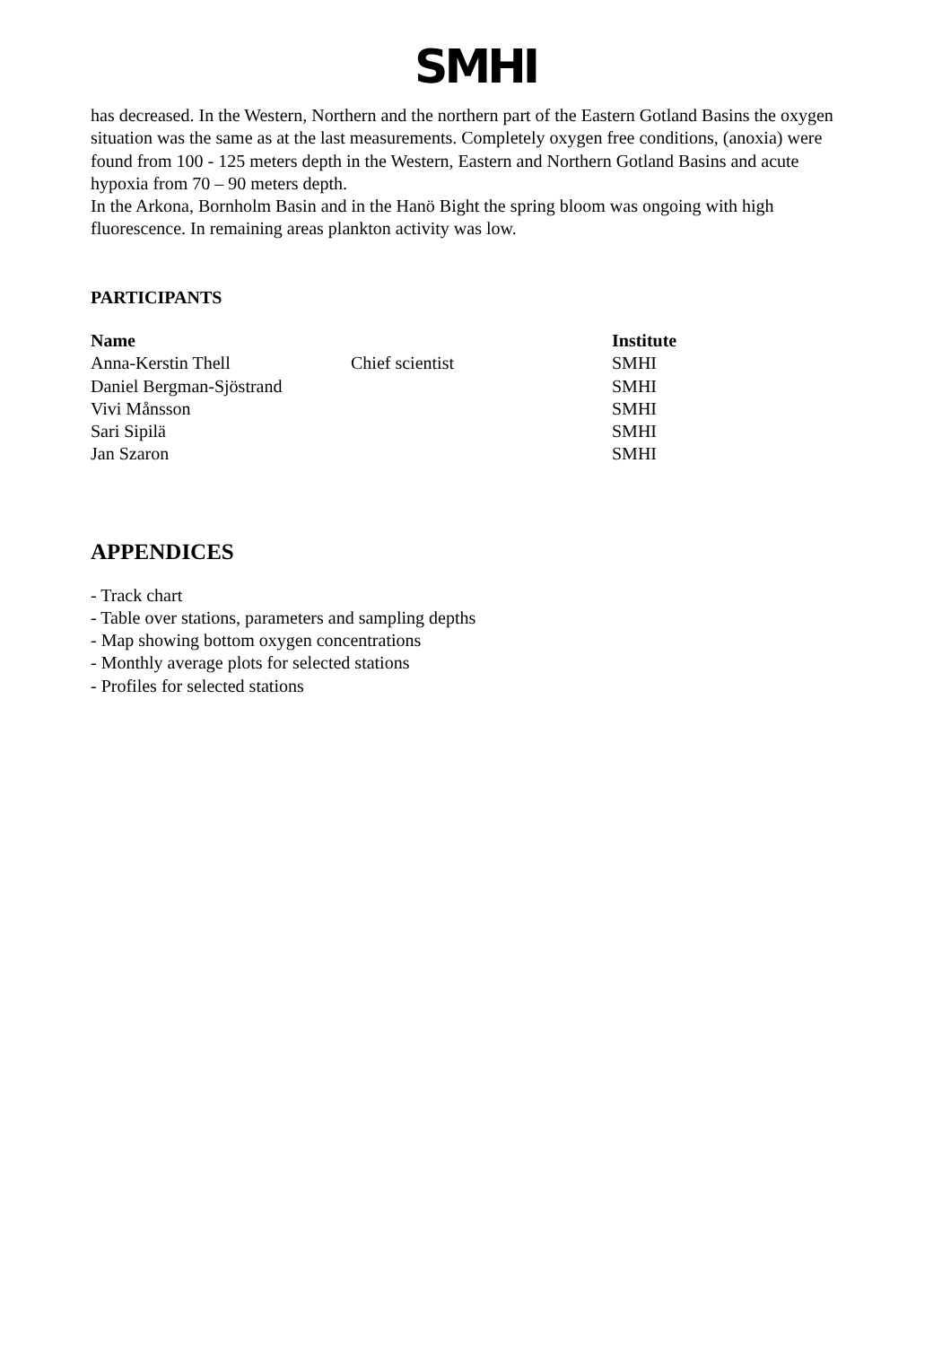SMHI
has decreased. In the Western, Northern and the northern part of the Eastern Gotland Basins the oxygen situation was the same as at the last measurements. Completely oxygen free conditions, (anoxia) were found from 100 - 125 meters depth in the Western, Eastern and Northern Gotland Basins and acute hypoxia from 70 – 90 meters depth.
In the Arkona, Bornholm Basin and in the Hanö Bight the spring bloom was ongoing with high fluorescence. In remaining areas plankton activity was low.
PARTICIPANTS
| Name | | Institute |
| --- | --- | --- |
| Anna-Kerstin Thell | Chief scientist | SMHI |
| Daniel Bergman-Sjöstrand | | SMHI |
| Vivi Månsson | | SMHI |
| Sari Sipilä | | SMHI |
| Jan Szaron | | SMHI |
APPENDICES
- Track chart
- Table over stations, parameters and sampling depths
- Map showing bottom oxygen concentrations
- Monthly average plots for selected stations
- Profiles for selected stations